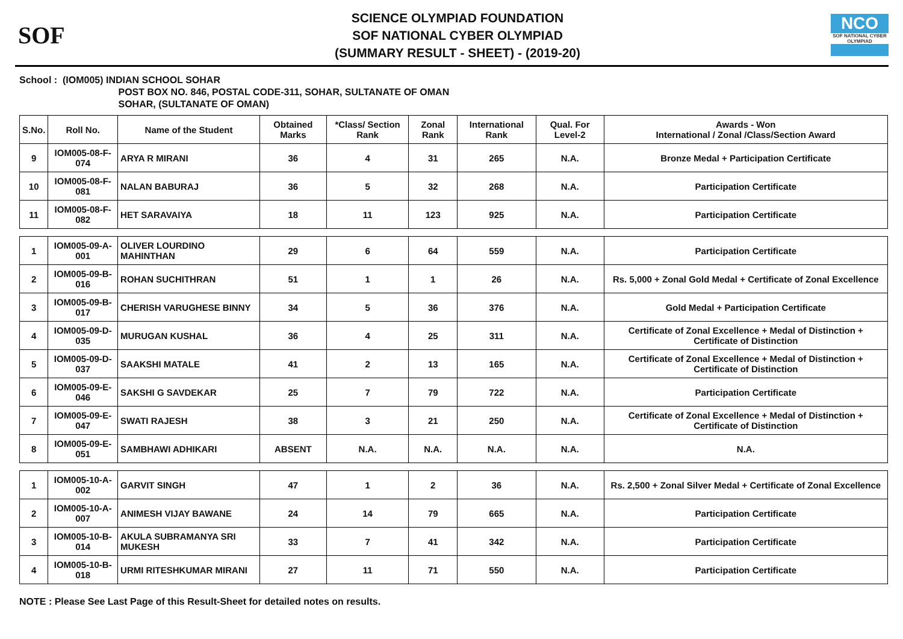SOF
SCIENCE OLYMPIAD FOUNDATION
SOF NATIONAL CYBER OLYMPIAD
(SUMMARY RESULT - SHEET) - (2019-20)
NCO
SOF NATIONAL CYBER OLYMPIAD
School : (IOM005) INDIAN SCHOOL SOHAR
POST BOX NO. 846, POSTAL CODE-311, SOHAR, SULTANATE OF OMAN
SOHAR, (SULTANATE OF OMAN)
| S.No. | Roll No. | Name of the Student | Obtained Marks | *Class/ Section Rank | Zonal Rank | International Rank | Qual. For Level-2 | Awards - Won International / Zonal /Class/Section Award |
| --- | --- | --- | --- | --- | --- | --- | --- | --- |
| 9 | IOM005-08-F-074 | ARYA R MIRANI | 36 | 4 | 31 | 265 | N.A. | Bronze Medal + Participation Certificate |
| 10 | IOM005-08-F-081 | NALAN BABURAJ | 36 | 5 | 32 | 268 | N.A. | Participation Certificate |
| 11 | IOM005-08-F-082 | HET SARAVAIYA | 18 | 11 | 123 | 925 | N.A. | Participation Certificate |
| 1 | IOM005-09-A-001 | OLIVER LOURDINO MAHINTHAN | 29 | 6 | 64 | 559 | N.A. | Participation Certificate |
| 2 | IOM005-09-B-016 | ROHAN SUCHITHRAN | 51 | 1 | 1 | 26 | N.A. | Rs. 5,000 + Zonal Gold Medal + Certificate of Zonal Excellence |
| 3 | IOM005-09-B-017 | CHERISH VARUGHESE BINNY | 34 | 5 | 36 | 376 | N.A. | Gold Medal + Participation Certificate |
| 4 | IOM005-09-D-035 | MURUGAN KUSHAL | 36 | 4 | 25 | 311 | N.A. | Certificate of Zonal Excellence + Medal of Distinction + Certificate of Distinction |
| 5 | IOM005-09-D-037 | SAAKSHI MATALE | 41 | 2 | 13 | 165 | N.A. | Certificate of Zonal Excellence + Medal of Distinction + Certificate of Distinction |
| 6 | IOM005-09-E-046 | SAKSHI G SAVDEKAR | 25 | 7 | 79 | 722 | N.A. | Participation Certificate |
| 7 | IOM005-09-E-047 | SWATI RAJESH | 38 | 3 | 21 | 250 | N.A. | Certificate of Zonal Excellence + Medal of Distinction + Certificate of Distinction |
| 8 | IOM005-09-E-051 | SAMBHAWI ADHIKARI | ABSENT | N.A. | N.A. | N.A. | N.A. | N.A. |
| 1 | IOM005-10-A-002 | GARVIT SINGH | 47 | 1 | 2 | 36 | N.A. | Rs. 2,500 + Zonal Silver Medal + Certificate of Zonal Excellence |
| 2 | IOM005-10-A-007 | ANIMESH VIJAY BAWANE | 24 | 14 | 79 | 665 | N.A. | Participation Certificate |
| 3 | IOM005-10-B-014 | AKULA SUBRAMANYA SRI MUKESH | 33 | 7 | 41 | 342 | N.A. | Participation Certificate |
| 4 | IOM005-10-B-018 | URMI RITESHKUMAR MIRANI | 27 | 11 | 71 | 550 | N.A. | Participation Certificate |
NOTE : Please See Last Page of this Result-Sheet for detailed notes on results.